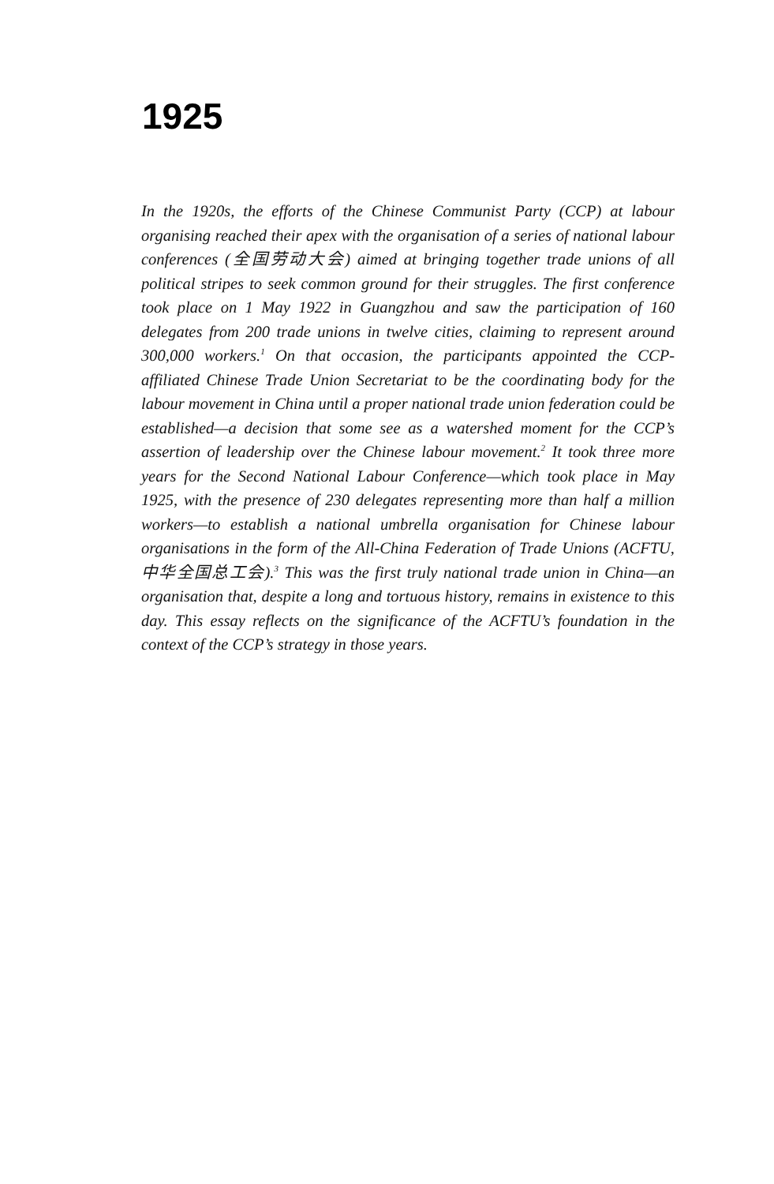1925
In the 1920s, the efforts of the Chinese Communist Party (CCP) at labour organising reached their apex with the organisation of a series of national labour conferences (全国劳动大会) aimed at bringing together trade unions of all political stripes to seek common ground for their struggles. The first conference took place on 1 May 1922 in Guangzhou and saw the participation of 160 delegates from 200 trade unions in twelve cities, claiming to represent around 300,000 workers.<sup>1</sup> On that occasion, the participants appointed the CCP-affiliated Chinese Trade Union Secretariat to be the coordinating body for the labour movement in China until a proper national trade union federation could be established—a decision that some see as a watershed moment for the CCP’s assertion of leadership over the Chinese labour movement.<sup>2</sup> It took three more years for the Second National Labour Conference—which took place in May 1925, with the presence of 230 delegates representing more than half a million workers—to establish a national umbrella organisation for Chinese labour organisations in the form of the All-China Federation of Trade Unions (ACFTU, 中华全国总工会).<sup>3</sup> This was the first truly national trade union in China—an organisation that, despite a long and tortuous history, remains in existence to this day. This essay reflects on the significance of the ACFTU’s foundation in the context of the CCP’s strategy in those years.